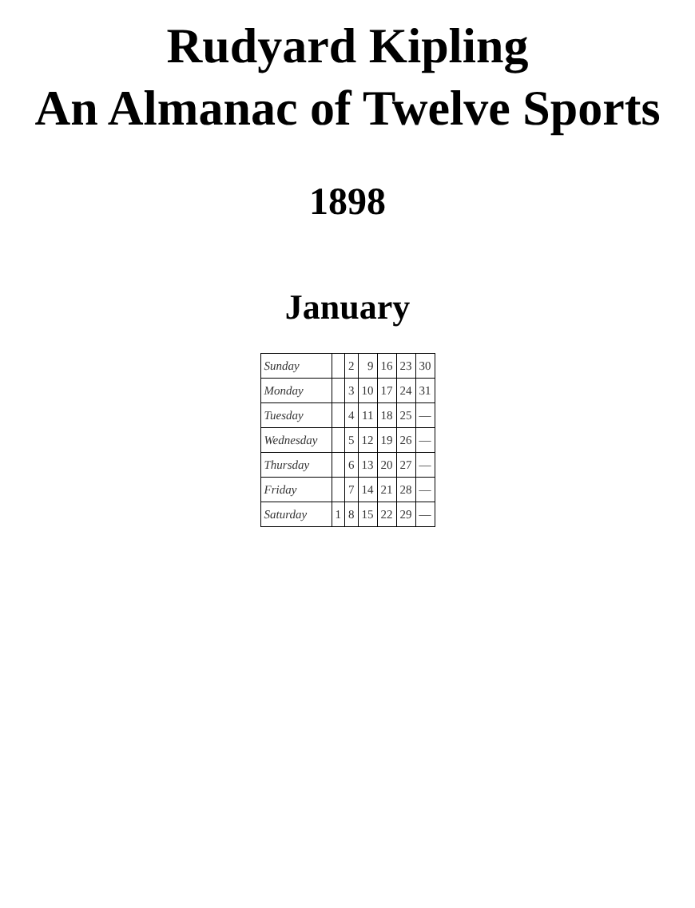Rudyard Kipling
An Almanac of Twelve Sports
1898
January
| Sunday | | 2 | 9 | 16 | 23 | 30 |
| Monday | | 3 | 10 | 17 | 24 | 31 |
| Tuesday | | 4 | 11 | 18 | 25 | — |
| Wednesday | | 5 | 12 | 19 | 26 | — |
| Thursday | | 6 | 13 | 20 | 27 | — |
| Friday | | 7 | 14 | 21 | 28 | — |
| Saturday | 1 | 8 | 15 | 22 | 29 | — |